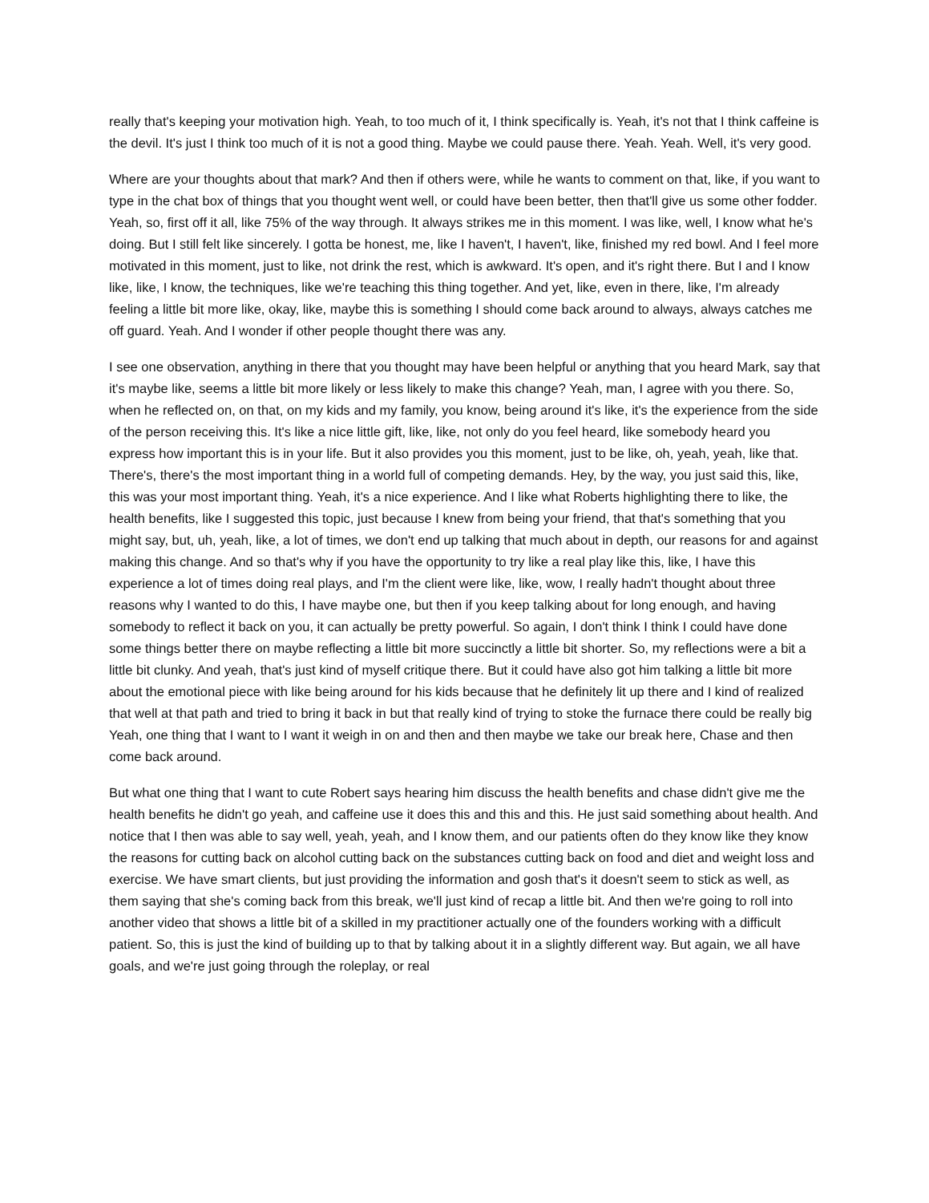really that's keeping your motivation high. Yeah, to too much of it, I think specifically is. Yeah, it's not that I think caffeine is the devil. It's just I think too much of it is not a good thing. Maybe we could pause there. Yeah. Yeah. Well, it's very good.
Where are your thoughts about that mark? And then if others were, while he wants to comment on that, like, if you want to type in the chat box of things that you thought went well, or could have been better, then that'll give us some other fodder. Yeah, so, first off it all, like 75% of the way through. It always strikes me in this moment. I was like, well, I know what he's doing. But I still felt like sincerely. I gotta be honest, me, like I haven't, I haven't, like, finished my red bowl. And I feel more motivated in this moment, just to like, not drink the rest, which is awkward. It's open, and it's right there. But I and I know like, like, I know, the techniques, like we're teaching this thing together. And yet, like, even in there, like, I'm already feeling a little bit more like, okay, like, maybe this is something I should come back around to always, always catches me off guard. Yeah. And I wonder if other people thought there was any.
I see one observation, anything in there that you thought may have been helpful or anything that you heard Mark, say that it's maybe like, seems a little bit more likely or less likely to make this change? Yeah, man, I agree with you there. So, when he reflected on, on that, on my kids and my family, you know, being around it's like, it's the experience from the side of the person receiving this. It's like a nice little gift, like, like, not only do you feel heard, like somebody heard you express how important this is in your life. But it also provides you this moment, just to be like, oh, yeah, yeah, like that. There's, there's the most important thing in a world full of competing demands. Hey, by the way, you just said this, like, this was your most important thing. Yeah, it's a nice experience. And I like what Roberts highlighting there to like, the health benefits, like I suggested this topic, just because I knew from being your friend, that that's something that you might say, but, uh, yeah, like, a lot of times, we don't end up talking that much about in depth, our reasons for and against making this change. And so that's why if you have the opportunity to try like a real play like this, like, I have this experience a lot of times doing real plays, and I'm the client were like, like, wow, I really hadn't thought about three reasons why I wanted to do this, I have maybe one, but then if you keep talking about for long enough, and having somebody to reflect it back on you, it can actually be pretty powerful. So again, I don't think I think I could have done some things better there on maybe reflecting a little bit more succinctly a little bit shorter. So, my reflections were a bit a little bit clunky. And yeah, that's just kind of myself critique there. But it could have also got him talking a little bit more about the emotional piece with like being around for his kids because that he definitely lit up there and I kind of realized that well at that path and tried to bring it back in but that really kind of trying to stoke the furnace there could be really big Yeah, one thing that I want to I want it weigh in on and then and then maybe we take our break here, Chase and then come back around.
But what one thing that I want to cute Robert says hearing him discuss the health benefits and chase didn't give me the health benefits he didn't go yeah, and caffeine use it does this and this and this. He just said something about health. And notice that I then was able to say well, yeah, yeah, and I know them, and our patients often do they know like they know the reasons for cutting back on alcohol cutting back on the substances cutting back on food and diet and weight loss and exercise. We have smart clients, but just providing the information and gosh that's it doesn't seem to stick as well, as them saying that she's coming back from this break, we'll just kind of recap a little bit. And then we're going to roll into another video that shows a little bit of a skilled in my practitioner actually one of the founders working with a difficult patient. So, this is just the kind of building up to that by talking about it in a slightly different way. But again, we all have goals, and we're just going through the roleplay, or real